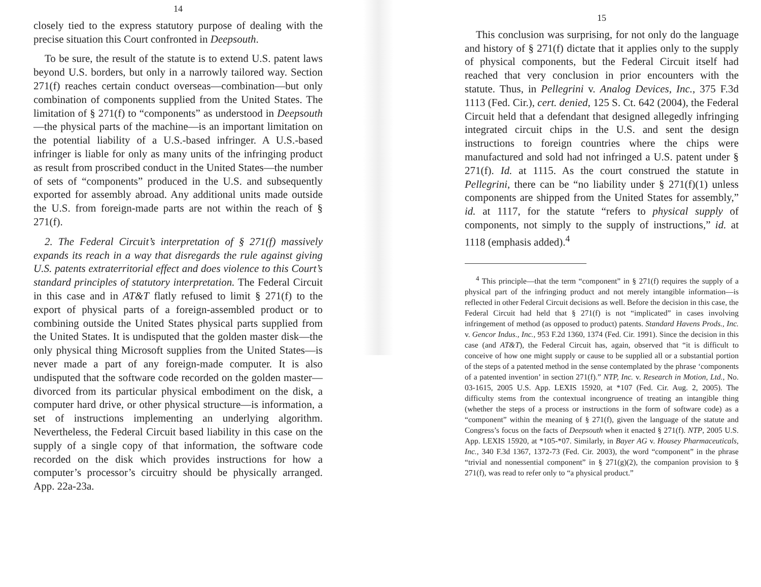14
closely tied to the express statutory purpose of dealing with the precise situation this Court confronted in Deepsouth.
To be sure, the result of the statute is to extend U.S. patent laws beyond U.S. borders, but only in a narrowly tailored way. Section 271(f) reaches certain conduct overseas—combination—but only combination of components supplied from the United States. The limitation of § 271(f) to “components” as understood in Deepsouth—the physical parts of the machine—is an important limitation on the potential liability of a U.S.-based infringer. A U.S.-based infringer is liable for only as many units of the infringing product as result from proscribed conduct in the United States—the number of sets of “components” produced in the U.S. and subsequently exported for assembly abroad. Any additional units made outside the U.S. from foreign-made parts are not within the reach of § 271(f).
2. The Federal Circuit’s interpretation of § 271(f) massively expands its reach in a way that disregards the rule against giving U.S. patents extraterritorial effect and does violence to this Court’s standard principles of statutory interpretation. The Federal Circuit in this case and in AT&T flatly refused to limit § 271(f) to the export of physical parts of a foreign-assembled product or to combining outside the United States physical parts supplied from the United States. It is undisputed that the golden master disk—the only physical thing Microsoft supplies from the United States—is never made a part of any foreign-made computer. It is also undisputed that the software code recorded on the golden master—divorced from its particular physical embodiment on the disk, a computer hard drive, or other physical structure—is information, a set of instructions implementing an underlying algorithm. Nevertheless, the Federal Circuit based liability in this case on the supply of a single copy of that information, the software code recorded on the disk which provides instructions for how a computer’s processor’s circuitry should be physically arranged. App. 22a-23a.
15
This conclusion was surprising, for not only do the language and history of § 271(f) dictate that it applies only to the supply of physical components, but the Federal Circuit itself had reached that very conclusion in prior encounters with the statute. Thus, in Pellegrini v. Analog Devices, Inc., 375 F.3d 1113 (Fed. Cir.), cert. denied, 125 S. Ct. 642 (2004), the Federal Circuit held that a defendant that designed allegedly infringing integrated circuit chips in the U.S. and sent the design instructions to foreign countries where the chips were manufactured and sold had not infringed a U.S. patent under § 271(f). Id. at 1115. As the court construed the statute in Pellegrini, there can be “no liability under § 271(f)(1) unless components are shipped from the United States for assembly,” id. at 1117, for the statute “refers to physical supply of components, not simply to the supply of instructions,” id. at 1118 (emphasis added).<sup>4</sup>
<sup>4</sup> This principle—that the term “component” in § 271(f) requires the supply of a physical part of the infringing product and not merely intangible information—is reflected in other Federal Circuit decisions as well. Before the decision in this case, the Federal Circuit had held that § 271(f) is not “implicated” in cases involving infringement of method (as opposed to product) patents. Standard Havens Prods., Inc. v. Gencor Indus., Inc., 953 F.2d 1360, 1374 (Fed. Cir. 1991). Since the decision in this case (and AT&T), the Federal Circuit has, again, observed that “it is difficult to conceive of how one might supply or cause to be supplied all or a substantial portion of the steps of a patented method in the sense contemplated by the phrase ‘components of a patented invention’ in section 271(f).” NTP, Inc. v. Research in Motion, Ltd., No. 03-1615, 2005 U.S. App. LEXIS 15920, at *107 (Fed. Cir. Aug. 2, 2005). The difficulty stems from the contextual incongruence of treating an intangible thing (whether the steps of a process or instructions in the form of software code) as a “component” within the meaning of § 271(f), given the language of the statute and Congress’s focus on the facts of Deepsouth when it enacted § 271(f). NTP, 2005 U.S. App. LEXIS 15920, at *105-*07. Similarly, in Bayer AG v. Housey Pharmaceuticals, Inc., 340 F.3d 1367, 1372-73 (Fed. Cir. 2003), the word “component” in the phrase “trivial and nonessential component” in § 271(g)(2), the companion provision to § 271(f), was read to refer only to “a physical product.”